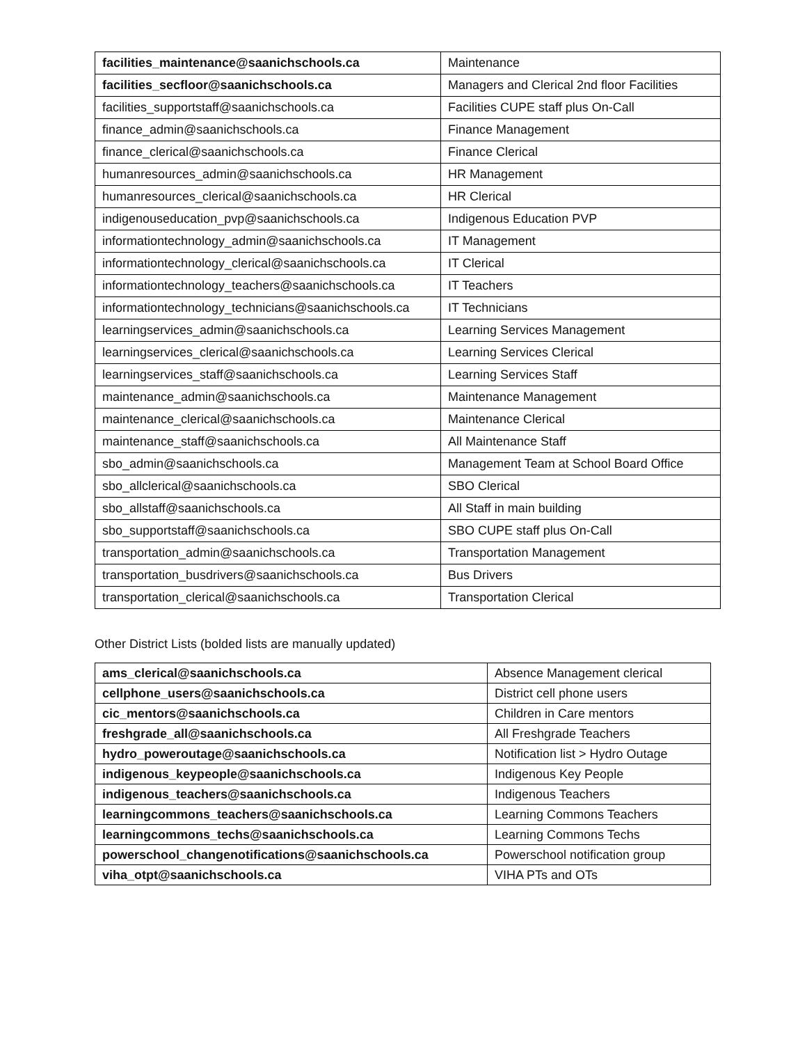| facilities_maintenance@saanichschools.ca | Maintenance |
| facilities_secfloor@saanichschools.ca | Managers and Clerical 2nd floor Facilities |
| facilities_supportstaff@saanichschools.ca | Facilities CUPE staff plus On-Call |
| finance_admin@saanichschools.ca | Finance Management |
| finance_clerical@saanichschools.ca | Finance Clerical |
| humanresources_admin@saanichschools.ca | HR Management |
| humanresources_clerical@saanichschools.ca | HR Clerical |
| indigenouseducation_pvp@saanichschools.ca | Indigenous Education PVP |
| informationtechnology_admin@saanichschools.ca | IT Management |
| informationtechnology_clerical@saanichschools.ca | IT Clerical |
| informationtechnology_teachers@saanichschools.ca | IT Teachers |
| informationtechnology_technicians@saanichschools.ca | IT Technicians |
| learningservices_admin@saanichschools.ca | Learning Services Management |
| learningservices_clerical@saanichschools.ca | Learning Services Clerical |
| learningservices_staff@saanichschools.ca | Learning Services Staff |
| maintenance_admin@saanichschools.ca | Maintenance Management |
| maintenance_clerical@saanichschools.ca | Maintenance Clerical |
| maintenance_staff@saanichschools.ca | All Maintenance Staff |
| sbo_admin@saanichschools.ca | Management Team at School Board Office |
| sbo_allclerical@saanichschools.ca | SBO Clerical |
| sbo_allstaff@saanichschools.ca | All Staff in main building |
| sbo_supportstaff@saanichschools.ca | SBO CUPE staff plus On-Call |
| transportation_admin@saanichschools.ca | Transportation Management |
| transportation_busdrivers@saanichschools.ca | Bus Drivers |
| transportation_clerical@saanichschools.ca | Transportation Clerical |
Other District Lists (bolded lists are manually updated)
| ams_clerical@saanichschools.ca | Absence Management clerical |
| cellphone_users@saanichschools.ca | District cell phone users |
| cic_mentors@saanichschools.ca | Children in Care mentors |
| freshgrade_all@saanichschools.ca | All Freshgrade Teachers |
| hydro_poweroutage@saanichschools.ca | Notification list > Hydro Outage |
| indigenous_keypeople@saanichschools.ca | Indigenous Key People |
| indigenous_teachers@saanichschools.ca | Indigenous Teachers |
| learningcommons_teachers@saanichschools.ca | Learning Commons Teachers |
| learningcommons_techs@saanichschools.ca | Learning Commons Techs |
| powerschool_changenotifications@saanichschools.ca | Powerschool notification group |
| viha_otpt@saanichschools.ca | VIHA PTs and OTs |